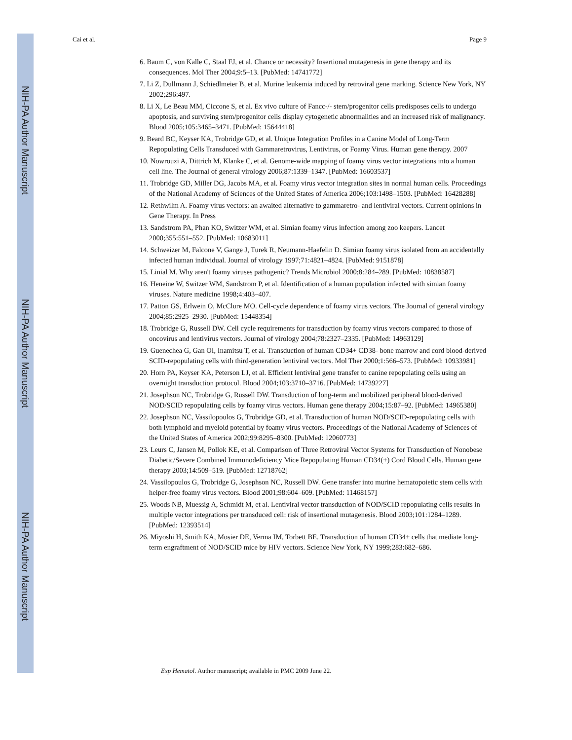NIH-PA Author Manuscript
NIH-PA Author Manuscript
NIH-PA Author Manuscript
Cai et al. Page 9
6. Baum C, von Kalle C, Staal FJ, et al. Chance or necessity? Insertional mutagenesis in gene therapy and its consequences. Mol Ther 2004;9:5–13. [PubMed: 14741772]
7. Li Z, Dullmann J, Schiedlmeier B, et al. Murine leukemia induced by retroviral gene marking. Science New York, NY 2002;296:497.
8. Li X, Le Beau MM, Ciccone S, et al. Ex vivo culture of Fancc-/- stem/progenitor cells predisposes cells to undergo apoptosis, and surviving stem/progenitor cells display cytogenetic abnormalities and an increased risk of malignancy. Blood 2005;105:3465–3471. [PubMed: 15644418]
9. Beard BC, Keyser KA, Trobridge GD, et al. Unique Integration Profiles in a Canine Model of Long-Term Repopulating Cells Transduced with Gammaretrovirus, Lentivirus, or Foamy Virus. Human gene therapy. 2007
10. Nowrouzi A, Dittrich M, Klanke C, et al. Genome-wide mapping of foamy virus vector integrations into a human cell line. The Journal of general virology 2006;87:1339–1347. [PubMed: 16603537]
11. Trobridge GD, Miller DG, Jacobs MA, et al. Foamy virus vector integration sites in normal human cells. Proceedings of the National Academy of Sciences of the United States of America 2006;103:1498–1503. [PubMed: 16428288]
12. Rethwilm A. Foamy virus vectors: an awaited alternative to gammaretro- and lentiviral vectors. Current opinions in Gene Therapy. In Press
13. Sandstrom PA, Phan KO, Switzer WM, et al. Simian foamy virus infection among zoo keepers. Lancet 2000;355:551–552. [PubMed: 10683011]
14. Schweizer M, Falcone V, Gange J, Turek R, Neumann-Haefelin D. Simian foamy virus isolated from an accidentally infected human individual. Journal of virology 1997;71:4821–4824. [PubMed: 9151878]
15. Linial M. Why aren't foamy viruses pathogenic? Trends Microbiol 2000;8:284–289. [PubMed: 10838587]
16. Heneine W, Switzer WM, Sandstrom P, et al. Identification of a human population infected with simian foamy viruses. Nature medicine 1998;4:403–407.
17. Patton GS, Erlwein O, McClure MO. Cell-cycle dependence of foamy virus vectors. The Journal of general virology 2004;85:2925–2930. [PubMed: 15448354]
18. Trobridge G, Russell DW. Cell cycle requirements for transduction by foamy virus vectors compared to those of oncovirus and lentivirus vectors. Journal of virology 2004;78:2327–2335. [PubMed: 14963129]
19. Guenechea G, Gan OI, Inamitsu T, et al. Transduction of human CD34+ CD38- bone marrow and cord blood-derived SCID-repopulating cells with third-generation lentiviral vectors. Mol Ther 2000;1:566–573. [PubMed: 10933981]
20. Horn PA, Keyser KA, Peterson LJ, et al. Efficient lentiviral gene transfer to canine repopulating cells using an overnight transduction protocol. Blood 2004;103:3710–3716. [PubMed: 14739227]
21. Josephson NC, Trobridge G, Russell DW. Transduction of long-term and mobilized peripheral blood-derived NOD/SCID repopulating cells by foamy virus vectors. Human gene therapy 2004;15:87–92. [PubMed: 14965380]
22. Josephson NC, Vassilopoulos G, Trobridge GD, et al. Transduction of human NOD/SCID-repopulating cells with both lymphoid and myeloid potential by foamy virus vectors. Proceedings of the National Academy of Sciences of the United States of America 2002;99:8295–8300. [PubMed: 12060773]
23. Leurs C, Jansen M, Pollok KE, et al. Comparison of Three Retroviral Vector Systems for Transduction of Nonobese Diabetic/Severe Combined Immunodeficiency Mice Repopulating Human CD34(+) Cord Blood Cells. Human gene therapy 2003;14:509–519. [PubMed: 12718762]
24. Vassilopoulos G, Trobridge G, Josephson NC, Russell DW. Gene transfer into murine hematopoietic stem cells with helper-free foamy virus vectors. Blood 2001;98:604–609. [PubMed: 11468157]
25. Woods NB, Muessig A, Schmidt M, et al. Lentiviral vector transduction of NOD/SCID repopulating cells results in multiple vector integrations per transduced cell: risk of insertional mutagenesis. Blood 2003;101:1284–1289. [PubMed: 12393514]
26. Miyoshi H, Smith KA, Mosier DE, Verma IM, Torbett BE. Transduction of human CD34+ cells that mediate long-term engraftment of NOD/SCID mice by HIV vectors. Science New York, NY 1999;283:682–686.
Exp Hematol. Author manuscript; available in PMC 2009 June 22.